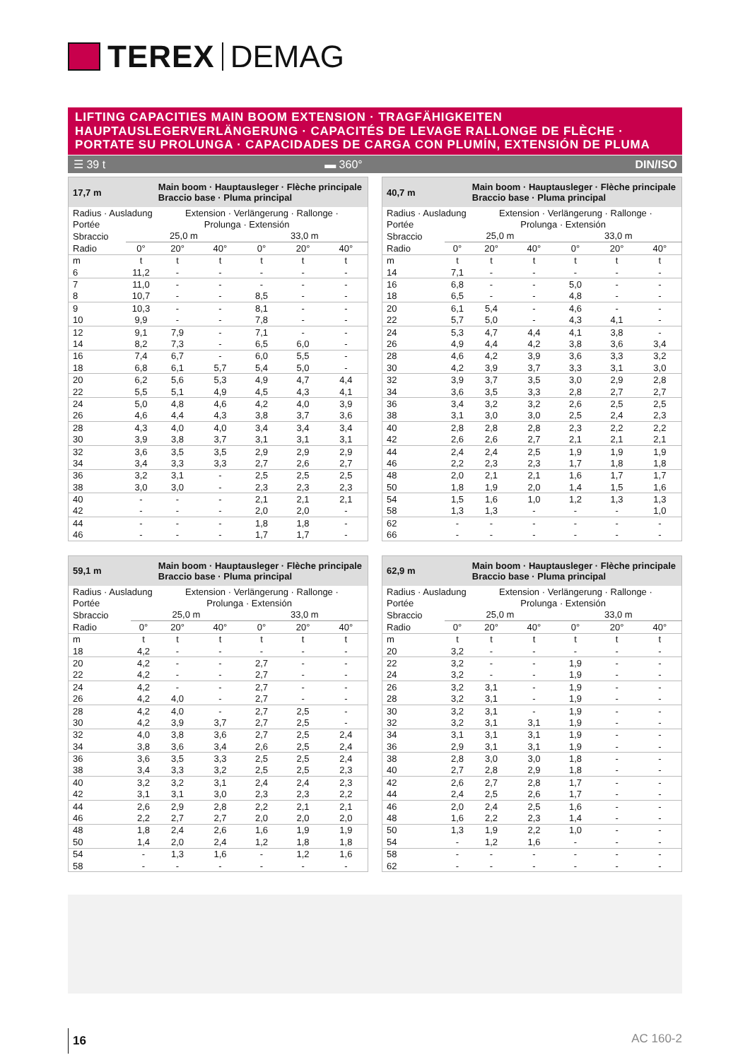TEREX DEMAG
LIFTING CAPACITIES MAIN BOOM EXTENSION · TRAGFÄHIGKEITEN HAUPTAUSLEGERVERLÄNGERUNG · CAPACITÉS DE LEVAGE RALLONGE DE FLÈCHE · PORTATE SU PROLUNGA · CAPACIDADES DE CARGA CON PLUMÍN, EXTENSIÓN DE PLUMA
☰ 39 t ▬ 360° DIN/ISO
| 17,7 m | | Main boom · Hauptausleger · Flèche principale Braccio base · Pluma principal | | | | |
| --- | --- | --- | --- | --- | --- | --- |
| Radius · Ausladung | | Extension · Verlängerung · Rallonge · | | | | |
| Portée | Prolunga · Extensión | | | | | |
| Sbraccio | 25,0 m | | | 33,0 m | | |
| Radio | 0° | 20° | 40° | 0° | 20° | 40° |
| m | t | t | t | t | t | t |
| 6 | 11,2 | - | - | - | - | - |
| 7 | 11,0 | - | - | - | - | - |
| 8 | 10,7 | - | - | 8,5 | - | - |
| 9 | 10,3 | - | - | 8,1 | - | - |
| 10 | 9,9 | - | - | 7,8 | - | - |
| 12 | 9,1 | 7,9 | - | 7,1 | - | - |
| 14 | 8,2 | 7,3 | - | 6,5 | 6,0 | - |
| 16 | 7,4 | 6,7 | - | 6,0 | 5,5 | - |
| 18 | 6,8 | 6,1 | 5,7 | 5,4 | 5,0 | - |
| 20 | 6,2 | 5,6 | 5,3 | 4,9 | 4,7 | 4,4 |
| 22 | 5,5 | 5,1 | 4,9 | 4,5 | 4,3 | 4,1 |
| 24 | 5,0 | 4,8 | 4,6 | 4,2 | 4,0 | 3,9 |
| 26 | 4,6 | 4,4 | 4,3 | 3,8 | 3,7 | 3,6 |
| 28 | 4,3 | 4,0 | 4,0 | 3,4 | 3,4 | 3,4 |
| 30 | 3,9 | 3,8 | 3,7 | 3,1 | 3,1 | 3,1 |
| 32 | 3,6 | 3,5 | 3,5 | 2,9 | 2,9 | 2,9 |
| 34 | 3,4 | 3,3 | 3,3 | 2,7 | 2,6 | 2,7 |
| 36 | 3,2 | 3,1 | - | 2,5 | 2,5 | 2,5 |
| 38 | 3,0 | 3,0 | - | 2,3 | 2,3 | 2,3 |
| 40 | - | - | - | 2,1 | 2,1 | 2,1 |
| 42 | - | - | - | 2,0 | 2,0 | - |
| 44 | - | - | - | 1,8 | 1,8 | - |
| 46 | - | - | - | 1,7 | 1,7 | - |
| 40,7 m | | Main boom · Hauptausleger · Flèche principale Braccio base · Pluma principal | | | | |
| --- | --- | --- | --- | --- | --- | --- |
| Radius · Ausladung | | Extension · Verlängerung · Rallonge · | | | | |
| Portée | Prolunga · Extensión | | | | | |
| Sbraccio | 25,0 m | | | 33,0 m | | |
| Radio | 0° | 20° | 40° | 0° | 20° | 40° |
| m | t | t | t | t | t | t |
| 14 | 7,1 | - | - | - | - | - |
| 16 | 6,8 | - | - | 5,0 | - | - |
| 18 | 6,5 | - | - | 4,8 | - | - |
| 20 | 6,1 | 5,4 | - | 4,6 | - | - |
| 22 | 5,7 | 5,0 | - | 4,3 | 4,1 | - |
| 24 | 5,3 | 4,7 | 4,4 | 4,1 | 3,8 | - |
| 26 | 4,9 | 4,4 | 4,2 | 3,8 | 3,6 | 3,4 |
| 28 | 4,6 | 4,2 | 3,9 | 3,6 | 3,3 | 3,2 |
| 30 | 4,2 | 3,9 | 3,7 | 3,3 | 3,1 | 3,0 |
| 32 | 3,9 | 3,7 | 3,5 | 3,0 | 2,9 | 2,8 |
| 34 | 3,6 | 3,5 | 3,3 | 2,8 | 2,7 | 2,7 |
| 36 | 3,4 | 3,2 | 3,2 | 2,6 | 2,5 | 2,5 |
| 38 | 3,1 | 3,0 | 3,0 | 2,5 | 2,4 | 2,3 |
| 40 | 2,8 | 2,8 | 2,8 | 2,3 | 2,2 | 2,2 |
| 42 | 2,6 | 2,6 | 2,7 | 2,1 | 2,1 | 2,1 |
| 44 | 2,4 | 2,4 | 2,5 | 1,9 | 1,9 | 1,9 |
| 46 | 2,2 | 2,3 | 2,3 | 1,7 | 1,8 | 1,8 |
| 48 | 2,0 | 2,1 | 2,1 | 1,6 | 1,7 | 1,7 |
| 50 | 1,8 | 1,9 | 2,0 | 1,4 | 1,5 | 1,6 |
| 54 | 1,5 | 1,6 | 1,0 | 1,2 | 1,3 | 1,3 |
| 58 | 1,3 | 1,3 | - | - | - | 1,0 |
| 62 | - | - | - | - | - | - |
| 66 | - | - | - | - | - | - |
| 59,1 m | | Main boom · Hauptausleger · Flèche principale Braccio base · Pluma principal | | | | |
| --- | --- | --- | --- | --- | --- | --- |
| Radius · Ausladung | | Extension · Verlängerung · Rallonge · | | | | |
| Portée | Prolunga · Extensión | | | | | |
| Sbraccio | 25,0 m | | | 33,0 m | | |
| Radio | 0° | 20° | 40° | 0° | 20° | 40° |
| m | t | t | t | t | t | t |
| 18 | 4,2 | - | - | - | - | - |
| 20 | 4,2 | - | - | 2,7 | - | - |
| 22 | 4,2 | - | - | 2,7 | - | - |
| 24 | 4,2 | - | - | 2,7 | - | - |
| 26 | 4,2 | 4,0 | - | 2,7 | - | - |
| 28 | 4,2 | 4,0 | - | 2,7 | 2,5 | - |
| 30 | 4,2 | 3,9 | 3,7 | 2,7 | 2,5 | - |
| 32 | 4,0 | 3,8 | 3,6 | 2,7 | 2,5 | 2,4 |
| 34 | 3,8 | 3,6 | 3,4 | 2,6 | 2,5 | 2,4 |
| 36 | 3,6 | 3,5 | 3,3 | 2,5 | 2,5 | 2,4 |
| 38 | 3,4 | 3,3 | 3,2 | 2,5 | 2,5 | 2,3 |
| 40 | 3,2 | 3,2 | 3,1 | 2,4 | 2,4 | 2,3 |
| 42 | 3,1 | 3,1 | 3,0 | 2,3 | 2,3 | 2,2 |
| 44 | 2,6 | 2,9 | 2,8 | 2,2 | 2,1 | 2,1 |
| 46 | 2,2 | 2,7 | 2,7 | 2,0 | 2,0 | 2,0 |
| 48 | 1,8 | 2,4 | 2,6 | 1,6 | 1,9 | 1,9 |
| 50 | 1,4 | 2,0 | 2,4 | 1,2 | 1,8 | 1,8 |
| 54 | - | 1,3 | 1,6 | - | 1,2 | 1,6 |
| 58 | - | - | - | - | - | - |
| 62,9 m | | Main boom · Hauptausleger · Flèche principale Braccio base · Pluma principal | | | | |
| --- | --- | --- | --- | --- | --- | --- |
| Radius · Ausladung | | Extension · Verlängerung · Rallonge · | | | | |
| Portée | Prolunga · Extensión | | | | | |
| Sbraccio | 25,0 m | | | 33,0 m | | |
| Radio | 0° | 20° | 40° | 0° | 20° | 40° |
| m | t | t | t | t | t | t |
| 20 | 3,2 | - | - | - | - | - |
| 22 | 3,2 | - | - | 1,9 | - | - |
| 24 | 3,2 | - | - | 1,9 | - | - |
| 26 | 3,2 | 3,1 | - | 1,9 | - | - |
| 28 | 3,2 | 3,1 | - | 1,9 | - | - |
| 30 | 3,2 | 3,1 | - | 1,9 | - | - |
| 32 | 3,2 | 3,1 | 3,1 | 1,9 | - | - |
| 34 | 3,1 | 3,1 | 3,1 | 1,9 | - | - |
| 36 | 2,9 | 3,1 | 3,1 | 1,9 | - | - |
| 38 | 2,8 | 3,0 | 3,0 | 1,8 | - | - |
| 40 | 2,7 | 2,8 | 2,9 | 1,8 | - | - |
| 42 | 2,6 | 2,7 | 2,8 | 1,7 | - | - |
| 44 | 2,4 | 2,5 | 2,6 | 1,7 | - | - |
| 46 | 2,0 | 2,4 | 2,5 | 1,6 | - | - |
| 48 | 1,6 | 2,2 | 2,3 | 1,4 | - | - |
| 50 | 1,3 | 1,9 | 2,2 | 1,0 | - | - |
| 54 | - | 1,2 | 1,6 | - | - | - |
| 58 | - | - | - | - | - | - |
| 62 | - | - | - | - | - | - |
16 AC 160-2